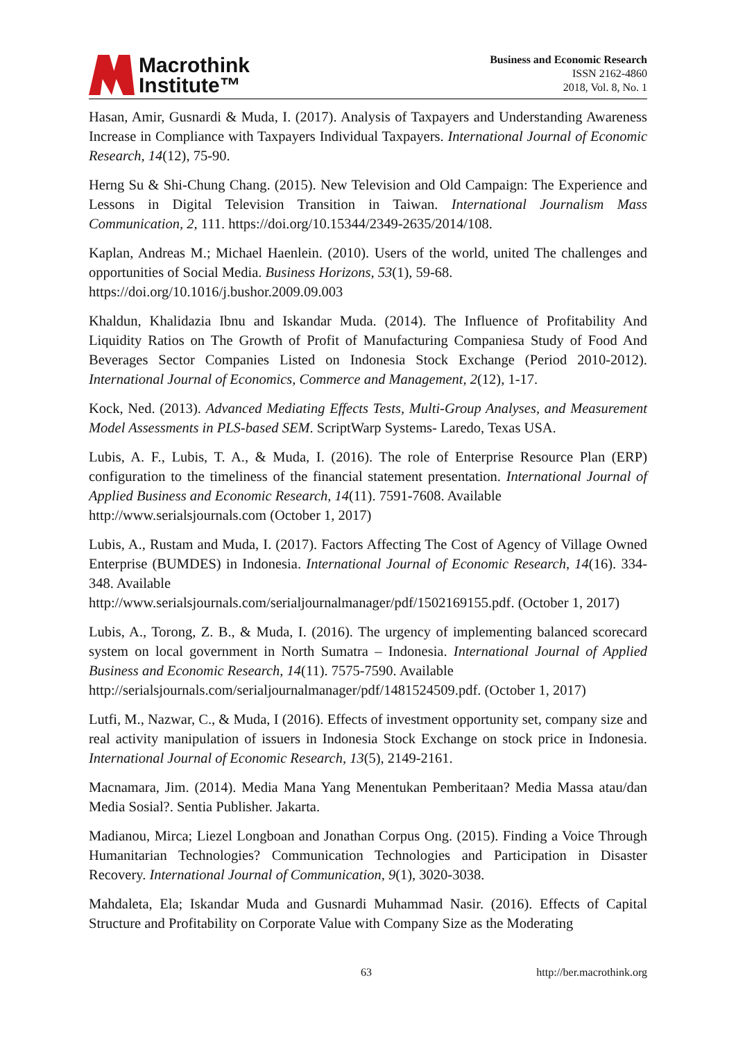Macrothink
Institute™
Business and Economic Research
ISSN 2162-4860
2018, Vol. 8, No. 1
Hasan, Amir, Gusnardi & Muda, I. (2017). Analysis of Taxpayers and Understanding Awareness Increase in Compliance with Taxpayers Individual Taxpayers. International Journal of Economic Research, 14(12), 75-90.
Herng Su & Shi-Chung Chang. (2015). New Television and Old Campaign: The Experience and Lessons in Digital Television Transition in Taiwan. International Journalism Mass Communication, 2, 111. https://doi.org/10.15344/2349-2635/2014/108.
Kaplan, Andreas M.; Michael Haenlein. (2010). Users of the world, united The challenges and opportunities of Social Media. Business Horizons, 53(1), 59-68.
https://doi.org/10.1016/j.bushor.2009.09.003
Khaldun, Khalidazia Ibnu and Iskandar Muda. (2014). The Influence of Profitability And Liquidity Ratios on The Growth of Profit of Manufacturing Companiesa Study of Food And Beverages Sector Companies Listed on Indonesia Stock Exchange (Period 2010-2012). International Journal of Economics, Commerce and Management, 2(12), 1-17.
Kock, Ned. (2013). Advanced Mediating Effects Tests, Multi-Group Analyses, and Measurement Model Assessments in PLS-based SEM. ScriptWarp Systems- Laredo, Texas USA.
Lubis, A. F., Lubis, T. A., & Muda, I. (2016). The role of Enterprise Resource Plan (ERP) configuration to the timeliness of the financial statement presentation. International Journal of Applied Business and Economic Research, 14(11). 7591-7608. Available
http://www.serialsjournals.com (October 1, 2017)
Lubis, A., Rustam and Muda, I. (2017). Factors Affecting The Cost of Agency of Village Owned Enterprise (BUMDES) in Indonesia. International Journal of Economic Research, 14(16). 334-348. Available
http://www.serialsjournals.com/serialjournalmanager/pdf/1502169155.pdf. (October 1, 2017)
Lubis, A., Torong, Z. B., & Muda, I. (2016). The urgency of implementing balanced scorecard system on local government in North Sumatra – Indonesia. International Journal of Applied Business and Economic Research, 14(11). 7575-7590. Available
http://serialsjournals.com/serialjournalmanager/pdf/1481524509.pdf. (October 1, 2017)
Lutfi, M., Nazwar, C., & Muda, I (2016). Effects of investment opportunity set, company size and real activity manipulation of issuers in Indonesia Stock Exchange on stock price in Indonesia. International Journal of Economic Research, 13(5), 2149-2161.
Macnamara, Jim. (2014). Media Mana Yang Menentukan Pemberitaan? Media Massa atau/dan Media Sosial?. Sentia Publisher. Jakarta.
Madianou, Mirca; Liezel Longboan and Jonathan Corpus Ong. (2015). Finding a Voice Through Humanitarian Technologies? Communication Technologies and Participation in Disaster Recovery. International Journal of Communication, 9(1), 3020-3038.
Mahdaleta, Ela; Iskandar Muda and Gusnardi Muhammad Nasir. (2016). Effects of Capital Structure and Profitability on Corporate Value with Company Size as the Moderating
63 http://ber.macrothink.org